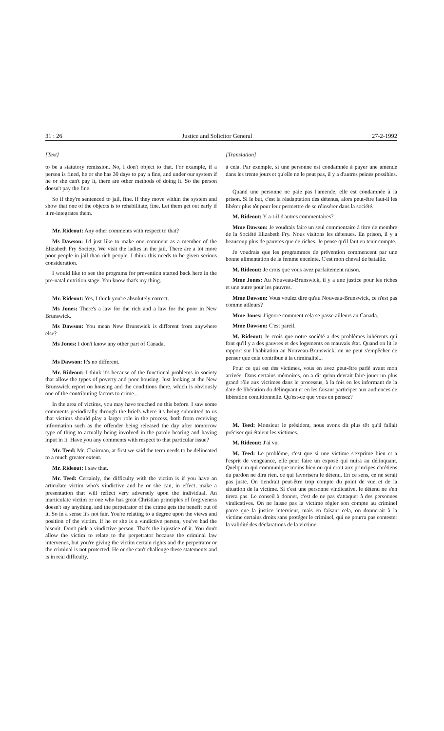31 : 26 Justice and Solicitor General 27-2-1992
[Text]
to be a statutory remission. No, I don't object to that. For example, if a person is fined, he or she has 30 days to pay a fine, and under our system if he or she can't pay it, there are other methods of doing it. So the person doesn't pay the fine.
So if they're sentenced to jail, fine. If they move within the system and show that one of the objects is to rehabilitate, fine. Let them get out early if it re-integrates them.
Mr. Rideout: Any other comments with respect to that?
Ms Dawson: I'd just like to make one comment as a member of the Elizabeth Fry Society. We visit the ladies in the jail. There are a lot more poor people in jail than rich people. I think this needs to be given serious consideration.
I would like to see the programs for prevention started back here in the pre-natal nutrition stage. You know that's my thing.
Mr. Rideout: Yes, I think you're absolutely correct.
Ms Jones: There's a law for the rich and a law for the poor in New Brunswick.
Ms Dawson: You mean New Brunswick is different from anywhere else?
Ms Jones: I don't know any other part of Canada.
Ms Dawson: It's no different.
Mr. Rideout: I think it's because of the functional problems in society that allow the types of poverty and poor housing. Just looking at the New Brunswick report on housing and the conditions there, which is obviously one of the contributing factors to crime...
In the area of victims, you may have touched on this before. I saw some comments periodically through the briefs where it's being submitted to us that victims should play a larger role in the process, both from receiving information such as the offender being released the day after tomorrow type of thing to actually being involved in the parole hearing and having input in it. Have you any comments with respect to that particular issue?
Mr. Teed: Mr. Chairman, at first we said the term needs to be delineated to a much greater extent.
Mr. Rideout: I saw that.
Mr. Teed: Certainly, the difficulty with the victim is if you have an articulate victim who's vindictive and he or she can, in effect, make a presentation that will reflect very adversely upon the individual. An inarticulate victim or one who has great Christian principles of forgiveness doesn't say anything, and the perpetrator of the crime gets the benefit out of it. So in a sense it's not fair. You're relating to a degree upon the views and position of the victim. If he or she is a vindictive person, you've had the biscuit. Don't pick a vindictive person. That's the injustice of it. You don't allow the victim to relate to the perpetrator because the criminal law intervenes, but you're giving the victim certain rights and the perpetrator or the criminal is not protected. He or she can't challenge these statements and is in real difficulty.
[Translation]
à cela. Par exemple, si une personne est condamnée à payer une amende dans les trente jours et qu'elle ne le peut pas, il y a d'autres peines possibles.
Quand une personne ne paie pas l'amende, elle est condamnée à la prison. Si le but, c'est la réadaptation des détenus, alors peut-être faut-il les libérer plus tôt pour leur permettre de se réinsérer dans la société.
M. Rideout: Y a-t-il d'autres commentaires?
Mme Dawson: Je voudrais faire un seul commentaire à titre de membre de la Société Elizabeth Fry. Nous visitons les détenues. En prison, il y a beaucoup plus de pauvres que de riches. Je pense qu'il faut en tenir compte.
Je voudrais que les programmes de prévention commencent par une bonne alimentation de la femme enceinte. C'est mon cheval de bataille.
M. Rideout: Je crois que vous avez parfaitement raison.
Mme Jones: Au Nouveau-Brunswick, il y a une justice pour les riches et une autre pour les pauvres.
Mme Dawson: Vous voulez dire qu'au Nouveau-Brunswick, ce n'est pas comme ailleurs?
Mme Jones: J'ignore comment cela se passe ailleurs au Canada.
Mme Dawson: C'est pareil.
M. Rideout: Je crois que notre société a des problèmes inhérents qui font qu'il y a des pauvres et des logements en mauvais état. Quand on lit le rapport sur l'habitation au Nouveau-Brunswick, on ne peut s'empêcher de penser que cela contribue à la criminalité...
Pour ce qui est des victimes, vous en avez peut-être parlé avant mon arrivée. Dans certains mémoires, on a dit qu'on devrait faire jouer un plus grand rôle aux victimes dans le processus, à la fois en les informant de la date de libération du délinquant et en les faisant participer aux audiences de libération conditionnelle. Qu'est-ce que vous en pensez?
M. Teed: Monsieur le président, nous avons dit plus tôt qu'il fallait préciser qui étaient les victimes.
M. Rideout: J'ai vu.
M. Teed: Le problème, c'est que si une victime s'exprime bien et a l'esprit de vengeance, elle peut faire un exposé qui nuira au délinquant. Quelqu'un qui communique moins bien ou qui croit aux principes chrétiens du pardon ne dira rien, ce qui favorisera le détenu. En ce sens, ce ne serait pas juste. On tiendrait peut-être trop compte du point de vue et de la situation de la victime. Si c'est une personne vindicative, le détenu ne s'en tirera pas. Le conseil à donner, c'est de ne pas s'attaquer à des personnes vindicatives. On ne laisse pas la victime régler son compte au criminel parce que la justice intervient, mais en faisant cela, on donnerait à la victime certains droits sans protéger le criminel, qui ne pourra pas contester la validité des déclarations de la victime.